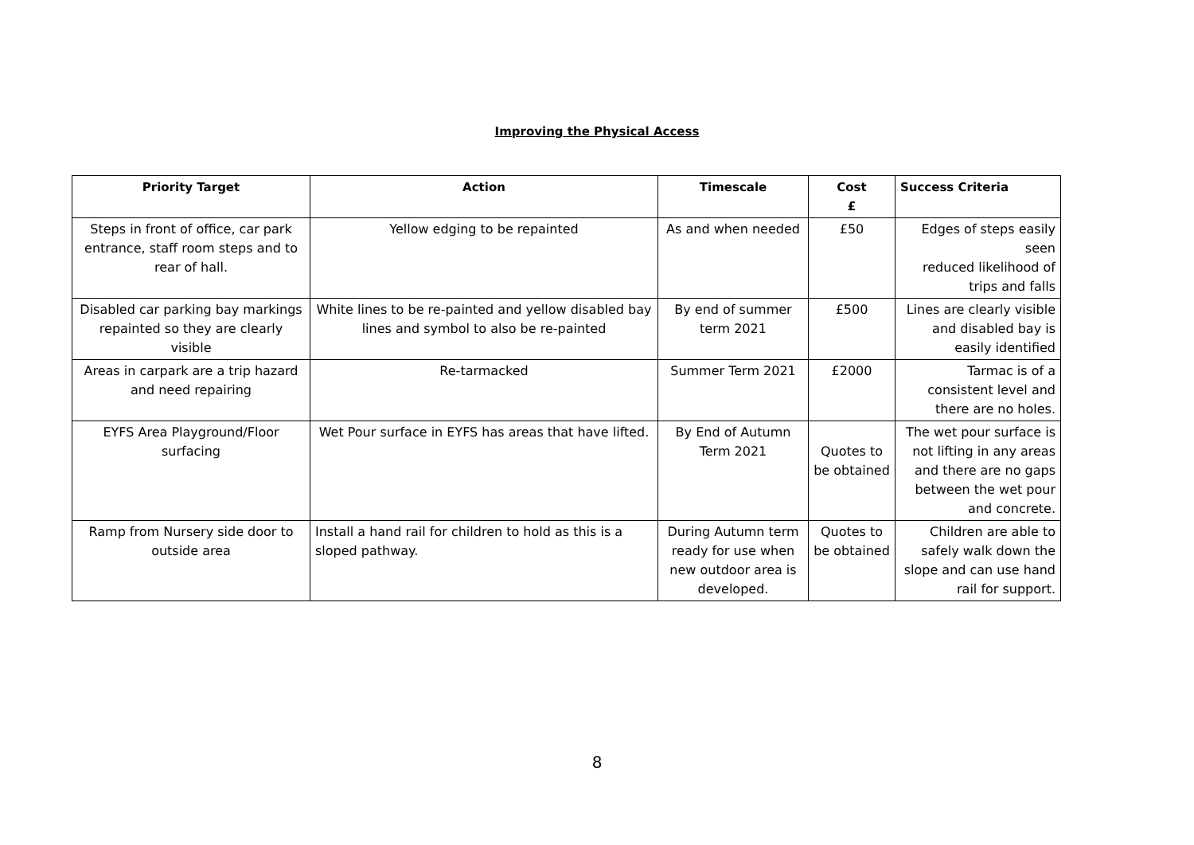Improving the Physical Access
| Priority Target | Action | Timescale | Cost £ | Success Criteria |
| --- | --- | --- | --- | --- |
| Steps in front of office, car park entrance, staff room steps and to rear of hall. | Yellow edging to be repainted | As and when needed | £50 | Edges of steps easily seen reduced likelihood of trips and falls |
| Disabled car parking bay markings repainted so they are clearly visible | White lines to be re-painted and yellow disabled bay lines and symbol to also be re-painted | By end of summer term 2021 | £500 | Lines are clearly visible and disabled bay is easily identified |
| Areas in carpark are a trip hazard and need repairing | Re-tarmacked | Summer Term 2021 | £2000 | Tarmac is of a consistent level and there are no holes. |
| EYFS Area Playground/Floor surfacing | Wet Pour surface in EYFS has areas that have lifted. | By End of Autumn Term 2021 | Quotes to be obtained | The wet pour surface is not lifting in any areas and there are no gaps between the wet pour and concrete. |
| Ramp from Nursery side door to outside area | Install a hand rail for children to hold as this is a sloped pathway. | During Autumn term ready for use when new outdoor area is developed. | Quotes to be obtained | Children are able to safely walk down the slope and can use hand rail for support. |
8